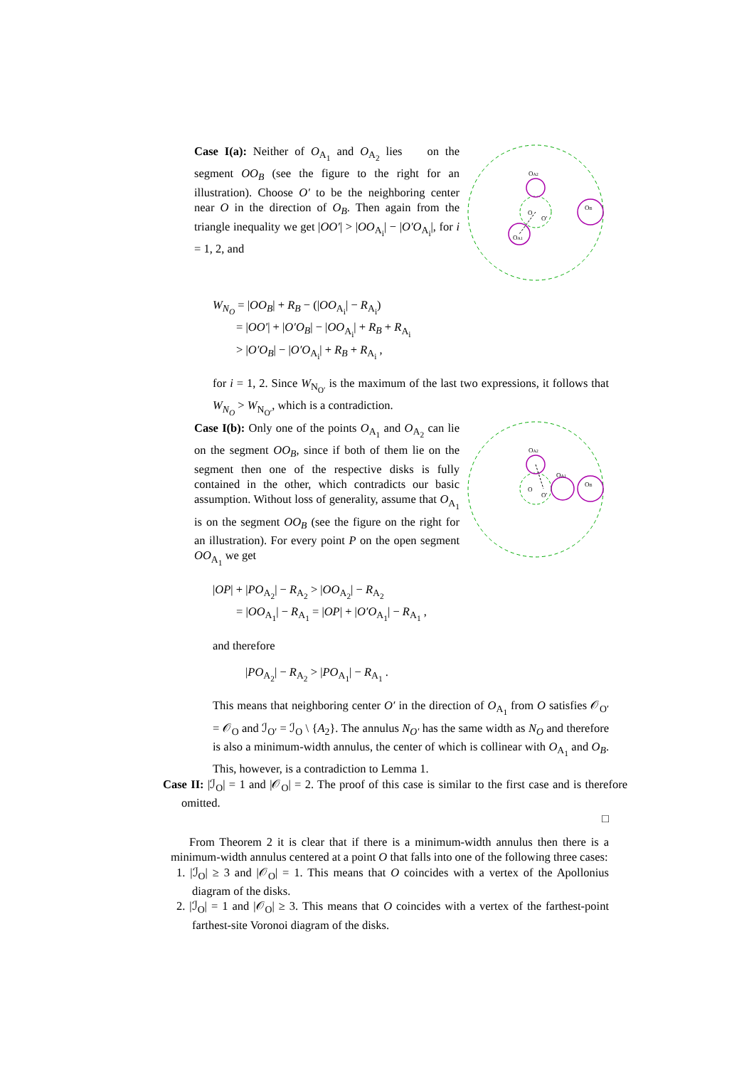Case I(a): Neither of O<sub>A<sub>1</sub></sub> and O<sub>A<sub>2</sub></sub> lies on the segment OO<sub>B</sub> (see the figure to the right for an illustration). Choose O′ to be the neighboring center near O in the direction of O<sub>B</sub>. Then again from the triangle inequality we get |OO′| > |OO<sub>A<sub>i</sub></sub>| − |O′O<sub>A<sub>i</sub></sub>|, for i = 1, 2, and
OA2
O
O′
OB
OA1
W<sub>N<sub>O</sub></sub> = |OO<sub>B</sub>| + R<sub>B</sub> − (|OO<sub>A<sub>i</sub></sub>| − R<sub>A<sub>i</sub></sub>)
= |OO′| + |O′O<sub>B</sub>| − |OO<sub>A<sub>i</sub></sub>| + R<sub>B</sub> + R<sub>A<sub>i</sub></sub>
> |O′O<sub>B</sub>| − |O′O<sub>A<sub>i</sub></sub>| + R<sub>B</sub> + R<sub>A<sub>i</sub></sub> ,
for i = 1, 2. Since W<sub>N<sub>O′</sub></sub> is the maximum of the last two expressions, it follows that W<sub>N<sub>O</sub></sub> > W<sub>N<sub>O′</sub></sub>, which is a contradiction.
Case I(b): Only one of the points O<sub>A<sub>1</sub></sub> and O<sub>A<sub>2</sub></sub> can lie on the segment OO<sub>B</sub>, since if both of them lie on the segment then one of the respective disks is fully contained in the other, which contradicts our basic assumption. Without loss of generality, assume that O<sub>A<sub>1</sub></sub> is on the segment OO<sub>B</sub> (see the figure on the right for an illustration). For every point P on the open segment OO<sub>A<sub>1</sub></sub> we get
OA2
O
O′
OA1
OB
|OP| + |PO<sub>A<sub>2</sub></sub>| − R<sub>A<sub>2</sub></sub> > |OO<sub>A<sub>2</sub></sub>| − R<sub>A<sub>2</sub></sub>
= |OO<sub>A<sub>1</sub></sub>| − R<sub>A<sub>1</sub></sub> = |OP| + |O′O<sub>A<sub>1</sub></sub>| − R<sub>A<sub>1</sub></sub> ,
and therefore
|PO<sub>A<sub>2</sub></sub>| − R<sub>A<sub>2</sub></sub> > |PO<sub>A<sub>1</sub></sub>| − R<sub>A<sub>1</sub></sub> .
This means that neighboring center O′ in the direction of O<sub>A<sub>1</sub></sub> from O satisfies 𝒪<sub>O′</sub> = 𝒪<sub>O</sub> and ℐ<sub>O′</sub> = ℐ<sub>O</sub> \ {A<sub>2</sub>}. The annulus N<sub>O′</sub> has the same width as N<sub>O</sub> and therefore is also a minimum-width annulus, the center of which is collinear with O<sub>A<sub>1</sub></sub> and O<sub>B</sub>. This, however, is a contradiction to Lemma 1.
Case II: |ℐ<sub>O</sub>| = 1 and |𝒪<sub>O</sub>| = 2. The proof of this case is similar to the first case and is therefore omitted.
□
From Theorem 2 it is clear that if there is a minimum-width annulus then there is a minimum-width annulus centered at a point O that falls into one of the following three cases:
1. |ℐ<sub>O</sub>| ≥ 3 and |𝒪<sub>O</sub>| = 1. This means that O coincides with a vertex of the Apollonius diagram of the disks.
2. |ℐ<sub>O</sub>| = 1 and |𝒪<sub>O</sub>| ≥ 3. This means that O coincides with a vertex of the farthest-point farthest-site Voronoi diagram of the disks.